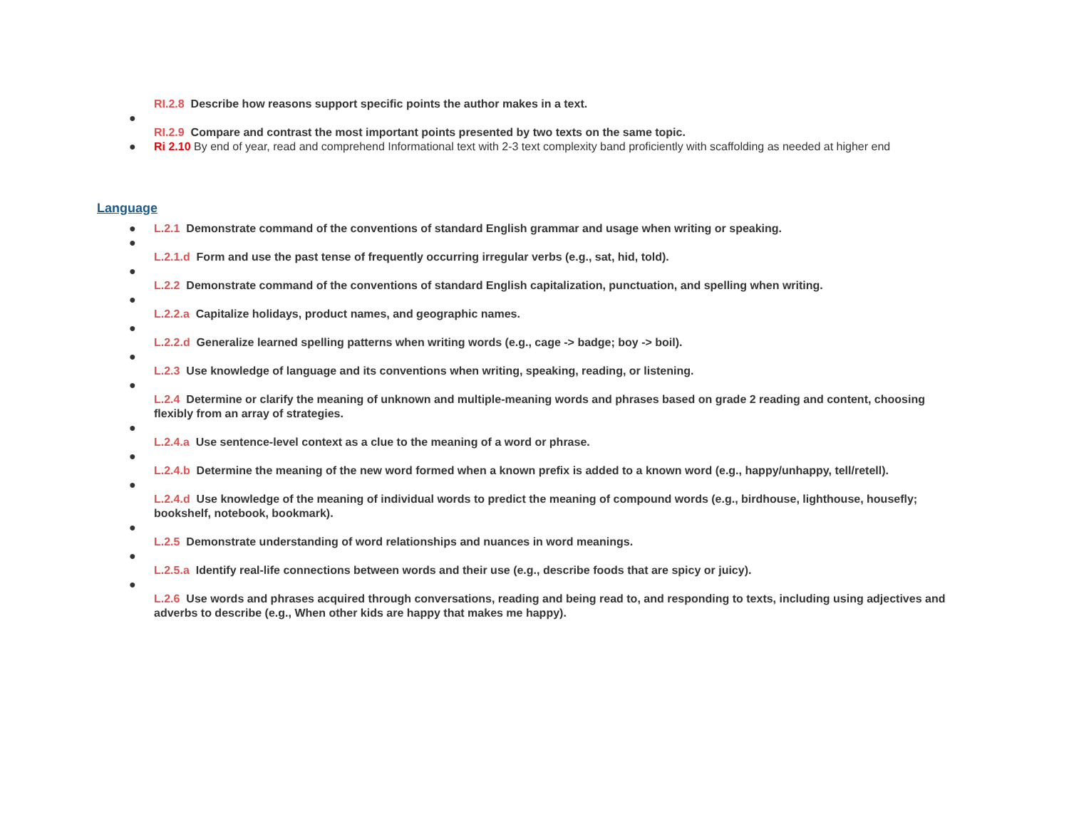RI.2.8 Describe how reasons support specific points the author makes in a text.
●
RI.2.9 Compare and contrast the most important points presented by two texts on the same topic.
● Ri 2.10 By end of year, read and comprehend Informational text with 2-3 text complexity band proficiently with scaffolding as needed at higher end
Language
● L.2.1 Demonstrate command of the conventions of standard English grammar and usage when writing or speaking.
●
L.2.1.d Form and use the past tense of frequently occurring irregular verbs (e.g., sat, hid, told).
●
L.2.2 Demonstrate command of the conventions of standard English capitalization, punctuation, and spelling when writing.
●
L.2.2.a Capitalize holidays, product names, and geographic names.
●
L.2.2.d Generalize learned spelling patterns when writing words (e.g., cage -> badge; boy -> boil).
●
L.2.3 Use knowledge of language and its conventions when writing, speaking, reading, or listening.
●
L.2.4 Determine or clarify the meaning of unknown and multiple-meaning words and phrases based on grade 2 reading and content, choosing flexibly from an array of strategies.
●
L.2.4.a Use sentence-level context as a clue to the meaning of a word or phrase.
●
L.2.4.b Determine the meaning of the new word formed when a known prefix is added to a known word (e.g., happy/unhappy, tell/retell).
●
L.2.4.d Use knowledge of the meaning of individual words to predict the meaning of compound words (e.g., birdhouse, lighthouse, housefly; bookshelf, notebook, bookmark).
●
L.2.5 Demonstrate understanding of word relationships and nuances in word meanings.
●
L.2.5.a Identify real-life connections between words and their use (e.g., describe foods that are spicy or juicy).
●
L.2.6 Use words and phrases acquired through conversations, reading and being read to, and responding to texts, including using adjectives and adverbs to describe (e.g., When other kids are happy that makes me happy).